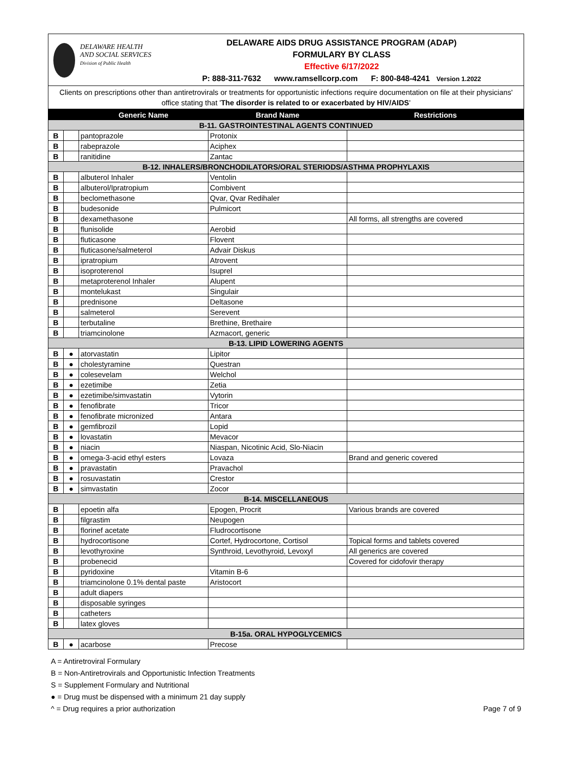DELAWARE HEALTH
AND SOCIAL SERVICES
Division of Public Health
DELAWARE AIDS DRUG ASSISTANCE PROGRAM (ADAP)
FORMULARY BY CLASS
Effective 6/17/2022
P: 888-311-7632 www.ramsellcorp.com F: 800-848-4241 Version 1.2022
Clients on prescriptions other than antiretrovirals or treatments for opportunistic infections require documentation on file at their physicians' office stating that 'The disorder is related to or exacerbated by HIV/AIDS'
| | | Generic Name | Brand Name | Restrictions |
| --- | --- | --- | --- | --- |
| B-11. GASTROINTESTINAL AGENTS CONTINUED | | | | |
| B | | pantoprazole | Protonix | |
| B | | rabeprazole | Aciphex | |
| B | | ranitidine | Zantac | |
| B-12. INHALERS/BRONCHODILATORS/ORAL STERIODS/ASTHMA PROPHYLAXIS | | | | |
| B | | albuterol Inhaler | Ventolin | |
| B | | albuterol/Ipratropium | Combivent | |
| B | | beclomethasone | Qvar, Qvar Redihaler | |
| B | | budesonide | Pulmicort | |
| B | | dexamethasone | | All forms, all strengths are covered |
| B | | flunisolide | Aerobid | |
| B | | fluticasone | Flovent | |
| B | | fluticasone/salmeterol | Advair Diskus | |
| B | | ipratropium | Atrovent | |
| B | | isoproterenol | Isuprel | |
| B | | metaproterenol Inhaler | Alupent | |
| B | | montelukast | Singulair | |
| B | | prednisone | Deltasone | |
| B | | salmeterol | Serevent | |
| B | | terbutaline | Brethine, Brethaire | |
| B | | triamcinolone | Azmacort, generic | |
| B-13. LIPID LOWERING AGENTS | | | | |
| B | ● | atorvastatin | Lipitor | |
| B | ● | cholestyramine | Questran | |
| B | ● | colesevelam | Welchol | |
| B | ● | ezetimibe | Zetia | |
| B | ● | ezetimibe/simvastatin | Vytorin | |
| B | ● | fenofibrate | Tricor | |
| B | ● | fenofibrate micronized | Antara | |
| B | ● | gemfibrozil | Lopid | |
| B | ● | lovastatin | Mevacor | |
| B | ● | niacin | Niaspan, Nicotinic Acid, Slo-Niacin | |
| B | ● | omega-3-acid ethyl esters | Lovaza | Brand and generic covered |
| B | ● | pravastatin | Pravachol | |
| B | ● | rosuvastatin | Crestor | |
| B | ● | simvastatin | Zocor | |
| B-14. MISCELLANEOUS | | | | |
| B | | epoetin alfa | Epogen, Procrit | Various brands are covered |
| B | | filgrastim | Neupogen | |
| B | | florinef acetate | Fludrocortisone | |
| B | | hydrocortisone | Cortef, Hydrocortone, Cortisol | Topical forms and tablets covered |
| B | | levothyroxine | Synthroid, Levothyroid, Levoxyl | All generics are covered |
| B | | probenecid | | Covered for cidofovir therapy |
| B | | pyridoxine | Vitamin B-6 | |
| B | | triamcinolone 0.1% dental paste | Aristocort | |
| B | | adult diapers | | |
| B | | disposable syringes | | |
| B | | catheters | | |
| B | | latex gloves | | |
| B-15a. ORAL HYPOGLYCEMICS | | | | |
| B | ● | acarbose | Precose | |
A = Antiretroviral Formulary
B = Non-Antiretrovirals and Opportunistic Infection Treatments
S = Supplement Formulary and Nutritional
● = Drug must be dispensed with a minimum 21 day supply
^ = Drug requires a prior authorization Page 7 of 9